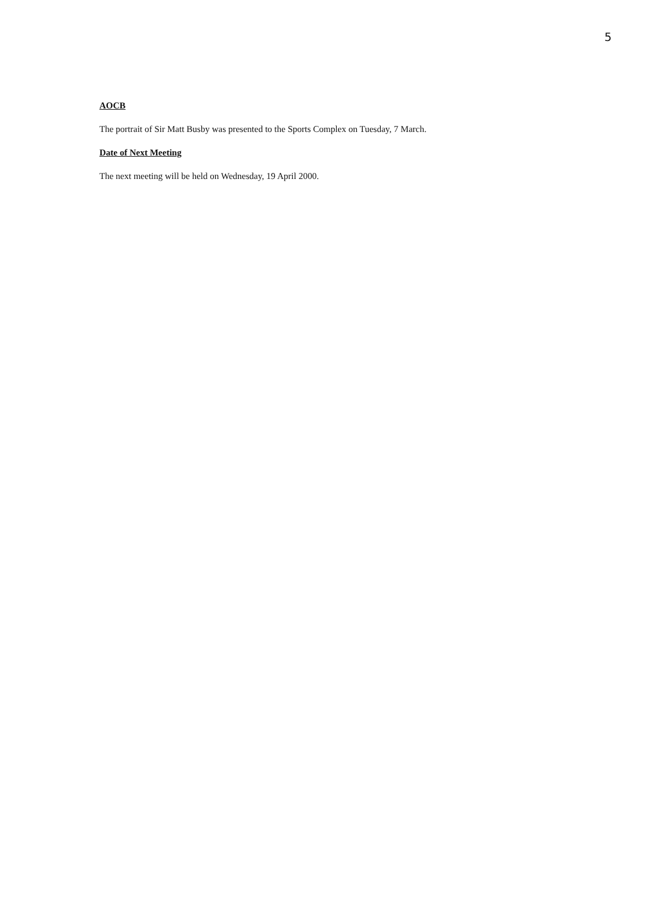5
AOCB
The portrait of Sir Matt Busby was presented to the Sports Complex on Tuesday, 7 March.
Date of Next Meeting
The next meeting will be held on Wednesday, 19 April 2000.